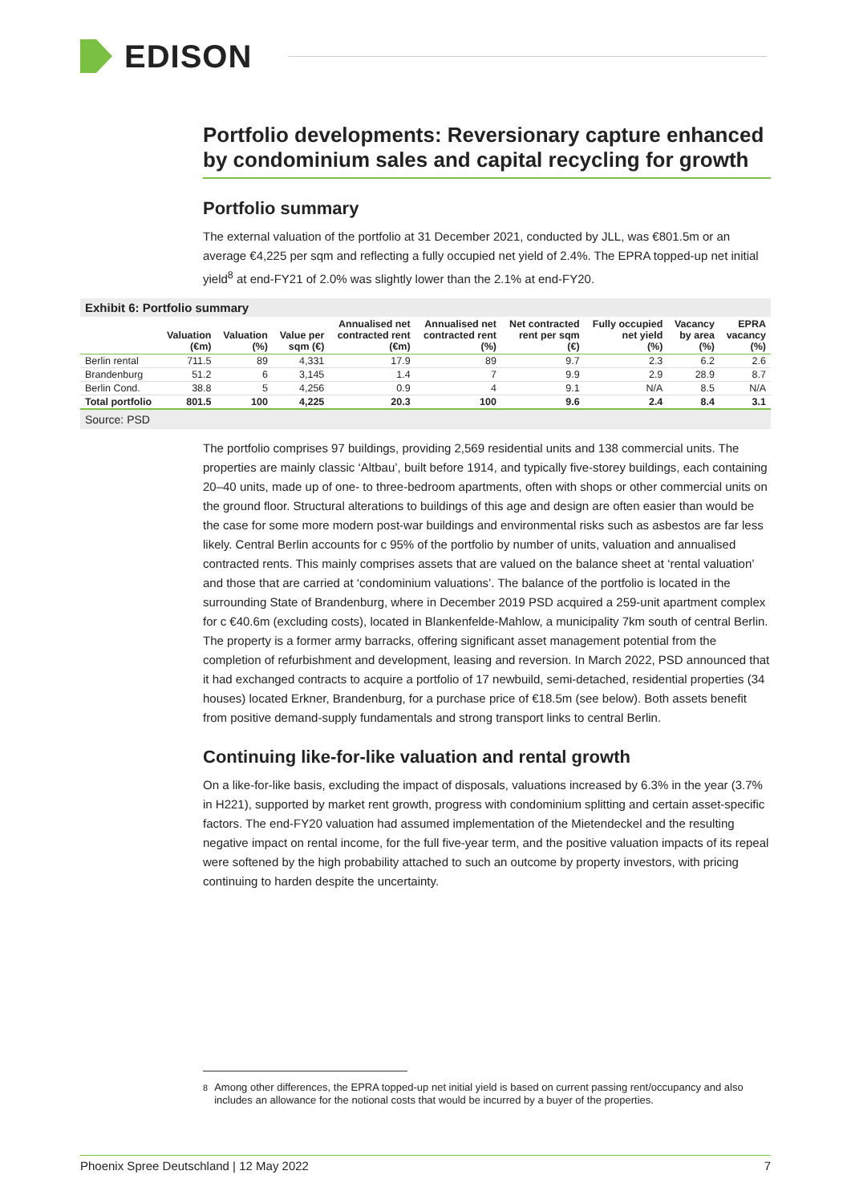EDISON
Portfolio developments: Reversionary capture enhanced by condominium sales and capital recycling for growth
Portfolio summary
The external valuation of the portfolio at 31 December 2021, conducted by JLL, was €801.5m or an average €4,225 per sqm and reflecting a fully occupied net yield of 2.4%. The EPRA topped-up net initial yield<sup>8</sup> at end-FY21 of 2.0% was slightly lower than the 2.1% at end-FY20.
Exhibit 6: Portfolio summary
| | Valuation (€m) | Valuation (%) | Value per sqm (€) | Annualised net contracted rent (€m) | Annualised net contracted rent (%) | Net contracted rent per sqm (€) | Fully occupied net yield (%) | Vacancy by area (%) | EPRA vacancy (%) |
| --- | --- | --- | --- | --- | --- | --- | --- | --- | --- |
| Berlin rental | 711.5 | 89 | 4,331 | 17.9 | 89 | 9.7 | 2.3 | 6.2 | 2.6 |
| Brandenburg | 51.2 | 6 | 3,145 | 1.4 | 7 | 9.9 | 2.9 | 28.9 | 8.7 |
| Berlin Cond. | 38.8 | 5 | 4,256 | 0.9 | 4 | 9.1 | N/A | 8.5 | N/A |
| Total portfolio | 801.5 | 100 | 4,225 | 20.3 | 100 | 9.6 | 2.4 | 8.4 | 3.1 |
Source: PSD
The portfolio comprises 97 buildings, providing 2,569 residential units and 138 commercial units. The properties are mainly classic ‘Altbau’, built before 1914, and typically five-storey buildings, each containing 20–40 units, made up of one- to three-bedroom apartments, often with shops or other commercial units on the ground floor. Structural alterations to buildings of this age and design are often easier than would be the case for some more modern post-war buildings and environmental risks such as asbestos are far less likely. Central Berlin accounts for c 95% of the portfolio by number of units, valuation and annualised contracted rents. This mainly comprises assets that are valued on the balance sheet at ‘rental valuation’ and those that are carried at ‘condominium valuations’. The balance of the portfolio is located in the surrounding State of Brandenburg, where in December 2019 PSD acquired a 259-unit apartment complex for c €40.6m (excluding costs), located in Blankenfelde-Mahlow, a municipality 7km south of central Berlin. The property is a former army barracks, offering significant asset management potential from the completion of refurbishment and development, leasing and reversion. In March 2022, PSD announced that it had exchanged contracts to acquire a portfolio of 17 newbuild, semi-detached, residential properties (34 houses) located Erkner, Brandenburg, for a purchase price of €18.5m (see below). Both assets benefit from positive demand-supply fundamentals and strong transport links to central Berlin.
Continuing like-for-like valuation and rental growth
On a like-for-like basis, excluding the impact of disposals, valuations increased by 6.3% in the year (3.7% in H221), supported by market rent growth, progress with condominium splitting and certain asset-specific factors. The end-FY20 valuation had assumed implementation of the Mietendeckel and the resulting negative impact on rental income, for the full five-year term, and the positive valuation impacts of its repeal were softened by the high probability attached to such an outcome by property investors, with pricing continuing to harden despite the uncertainty.
<sup>8</sup> Among other differences, the EPRA topped-up net initial yield is based on current passing rent/occupancy and also includes an allowance for the notional costs that would be incurred by a buyer of the properties.
Phoenix Spree Deutschland | 12 May 2022 7